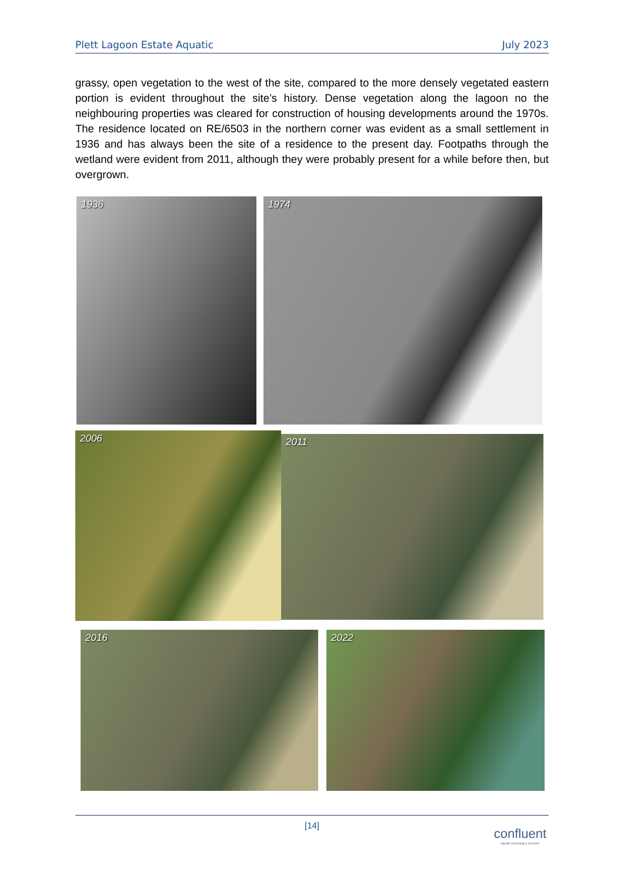Plett Lagoon Estate Aquatic July 2023
grassy, open vegetation to the west of the site, compared to the more densely vegetated eastern portion is evident throughout the site’s history. Dense vegetation along the lagoon no the neighbouring properties was cleared for construction of housing developments around the 1970s. The residence located on RE/6503 in the northern corner was evident as a small settlement in 1936 and has always been the site of a residence to the present day. Footpaths through the wetland were evident from 2011, although they were probably present for a while before then, but overgrown.
1936 1974
2006 2011
2016 2022
[14]
confluent
aquatic consulting & research